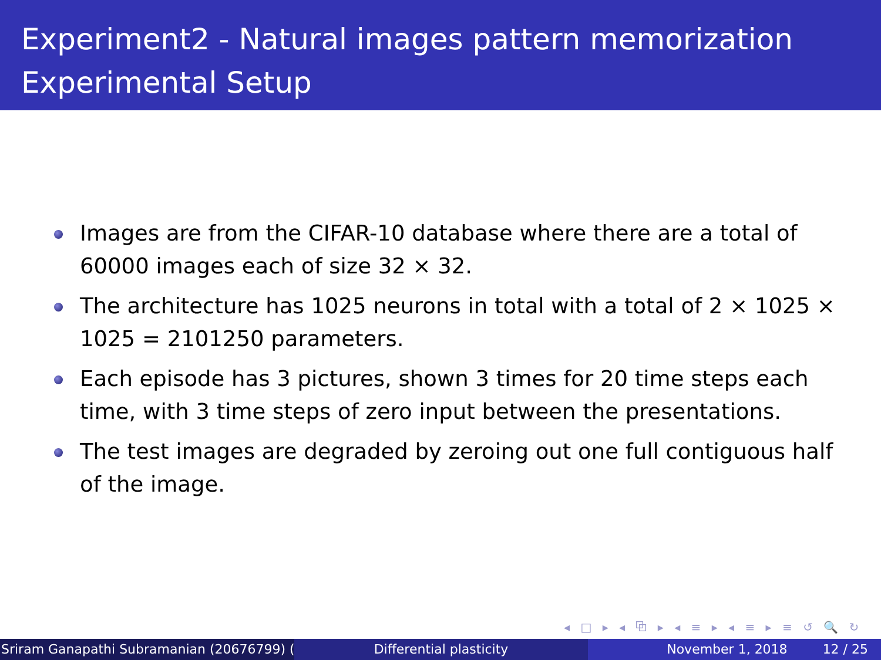Experiment2 - Natural images pattern memorization
Experimental Setup
Images are from the CIFAR-10 database where there are a total of 60000 images each of size 32 × 32.
The architecture has 1025 neurons in total with a total of 2 × 1025 × 1025 = 2101250 parameters.
Each episode has 3 pictures, shown 3 times for 20 time steps each time, with 3 time steps of zero input between the presentations.
The test images are degraded by zeroing out one full contiguous half of the image.
◂ □ ▸ ◂ ⧉ ▸ ◂ ≡ ▸ ◂ ≡ ▸ ≡ ↺ 🔍 ↻
Sriram Ganapathi Subramanian (20676799) ( Differential plasticity November 1, 2018 12 / 25